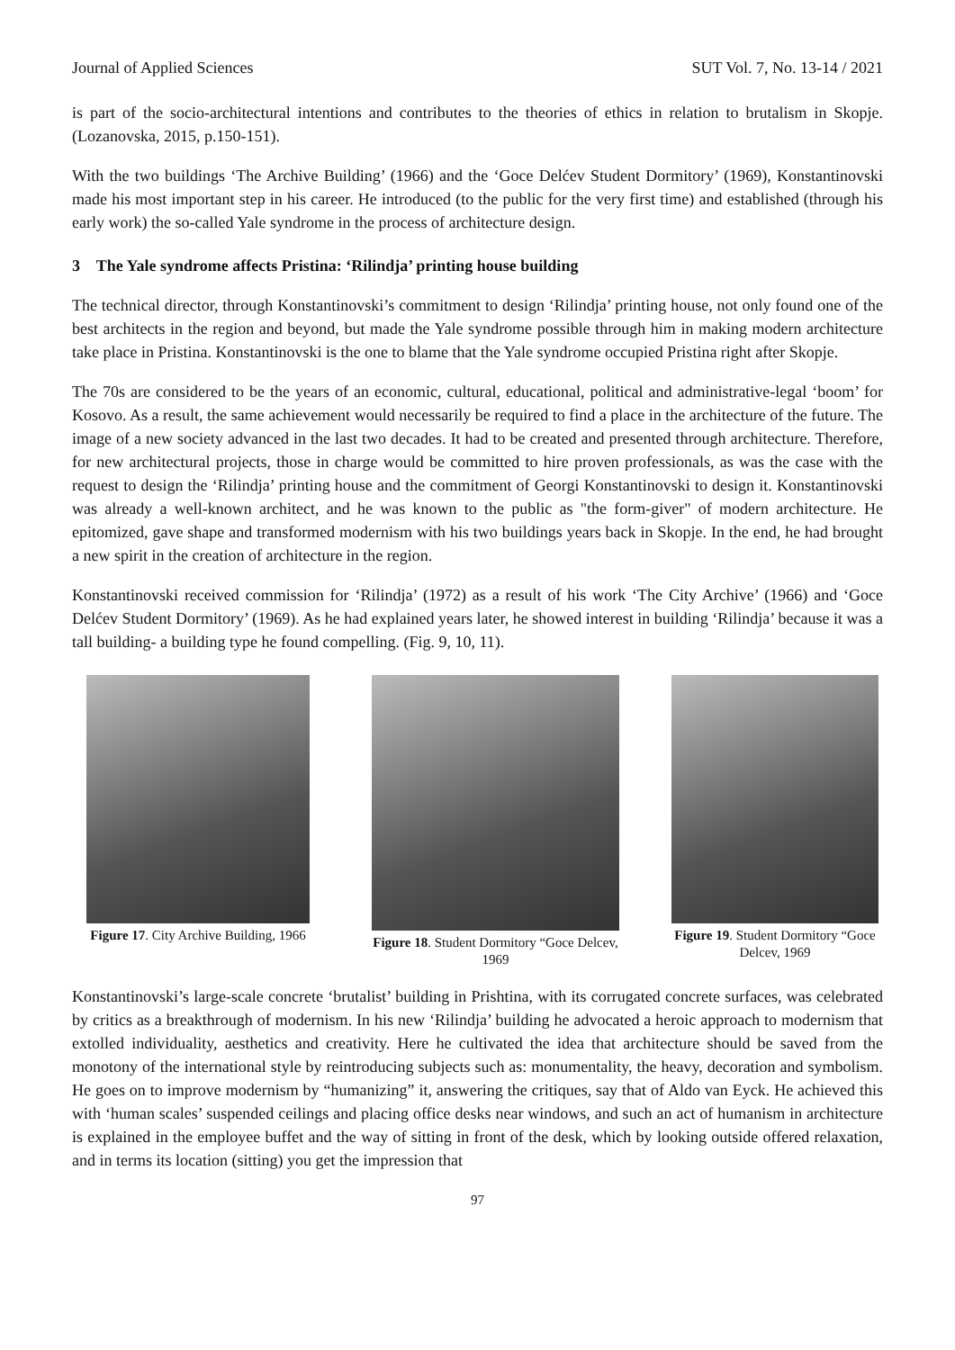Journal of Applied Sciences SUT Vol. 7, No. 13-14 / 2021
is part of the socio-architectural intentions and contributes to the theories of ethics in relation to brutalism in Skopje. (Lozanovska, 2015, p.150-151).
With the two buildings ‘The Archive Building’ (1966) and the ‘Goce Delćev Student Dormitory’ (1969), Konstantinovski made his most important step in his career. He introduced (to the public for the very first time) and established (through his early work) the so-called Yale syndrome in the process of architecture design.
3 The Yale syndrome affects Pristina: ‘Rilindja’ printing house building
The technical director, through Konstantinovski’s commitment to design ‘Rilindja’ printing house, not only found one of the best architects in the region and beyond, but made the Yale syndrome possible through him in making modern architecture take place in Pristina. Konstantinovski is the one to blame that the Yale syndrome occupied Pristina right after Skopje.
The 70s are considered to be the years of an economic, cultural, educational, political and administrative-legal ‘boom’ for Kosovo. As a result, the same achievement would necessarily be required to find a place in the architecture of the future. The image of a new society advanced in the last two decades. It had to be created and presented through architecture. Therefore, for new architectural projects, those in charge would be committed to hire proven professionals, as was the case with the request to design the ‘Rilindja’ printing house and the commitment of Georgi Konstantinovski to design it. Konstantinovski was already a well-known architect, and he was known to the public as "the form-giver" of modern architecture. He epitomized, gave shape and transformed modernism with his two buildings years back in Skopje. In the end, he had brought a new spirit in the creation of architecture in the region.
Konstantinovski received commission for ‘Rilindja’ (1972) as a result of his work ‘The City Archive’ (1966) and ‘Goce Delćev Student Dormitory’ (1969). As he had explained years later, he showed interest in building ‘Rilindja’ because it was a tall building- a building type he found compelling. (Fig. 9, 10, 11).
Figure 17. City Archive Building, 1966
Figure 18. Student Dormitory “Goce Delcev, 1969
Figure 19. Student Dormitory “Goce Delcev, 1969
Konstantinovski’s large-scale concrete ‘brutalist’ building in Prishtina, with its corrugated concrete surfaces, was celebrated by critics as a breakthrough of modernism. In his new ‘Rilindja’ building he advocated a heroic approach to modernism that extolled individuality, aesthetics and creativity. Here he cultivated the idea that architecture should be saved from the monotony of the international style by reintroducing subjects such as: monumentality, the heavy, decoration and symbolism. He goes on to improve modernism by “humanizing” it, answering the critiques, say that of Aldo van Eyck. He achieved this with ‘human scales’ suspended ceilings and placing office desks near windows, and such an act of humanism in architecture is explained in the employee buffet and the way of sitting in front of the desk, which by looking outside offered relaxation, and in terms its location (sitting) you get the impression that
97